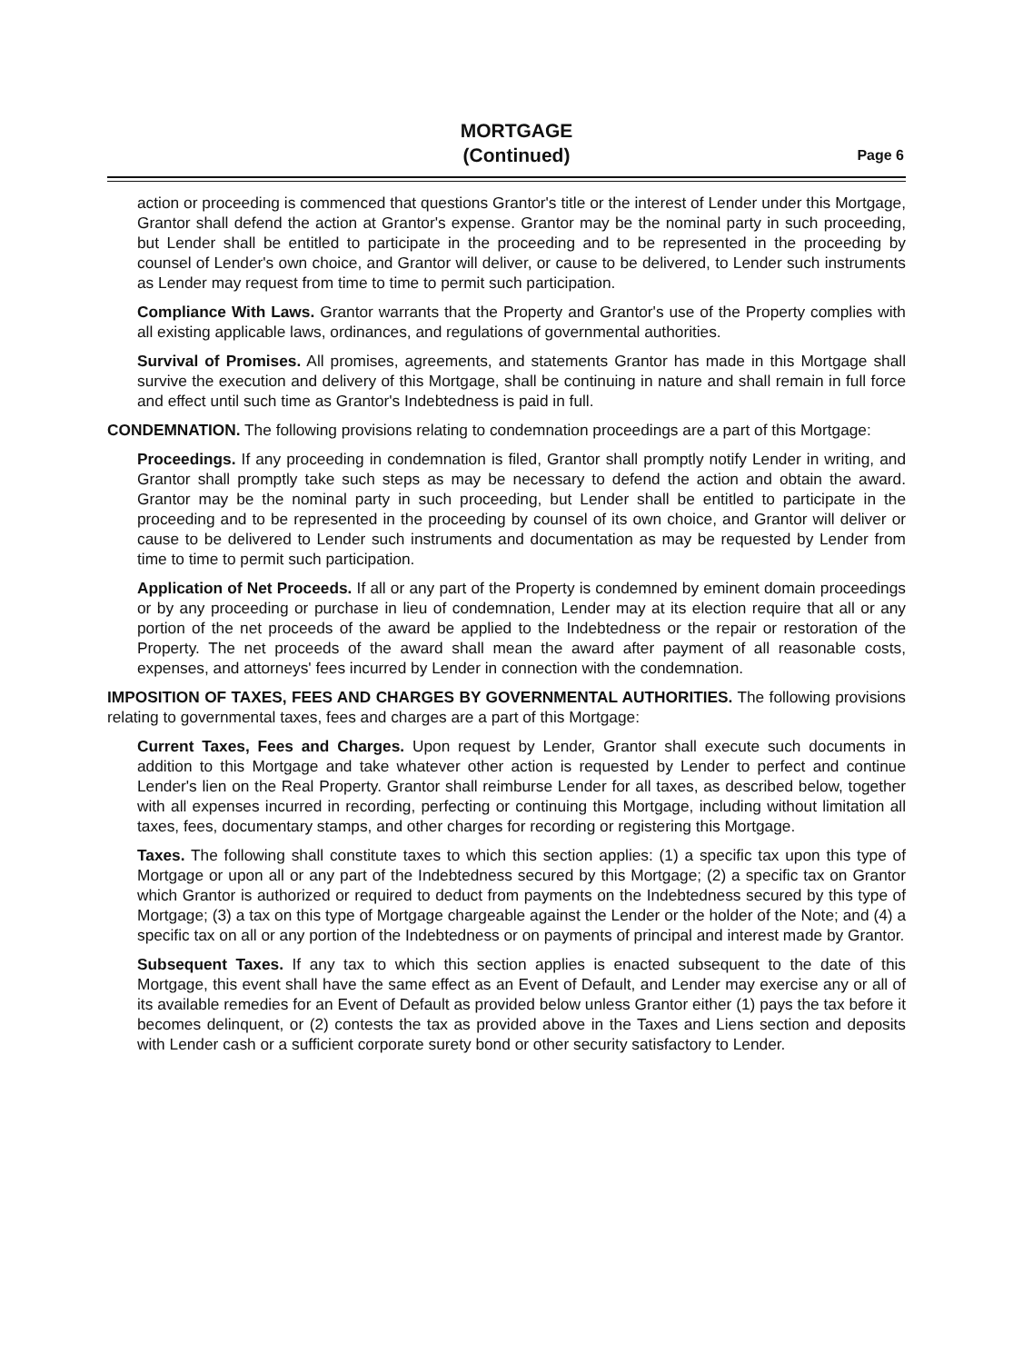MORTGAGE
(Continued)
Page 6
action or proceeding is commenced that questions Grantor's title or the interest of Lender under this Mortgage, Grantor shall defend the action at Grantor's expense. Grantor may be the nominal party in such proceeding, but Lender shall be entitled to participate in the proceeding and to be represented in the proceeding by counsel of Lender's own choice, and Grantor will deliver, or cause to be delivered, to Lender such instruments as Lender may request from time to time to permit such participation.
Compliance With Laws. Grantor warrants that the Property and Grantor's use of the Property complies with all existing applicable laws, ordinances, and regulations of governmental authorities.
Survival of Promises. All promises, agreements, and statements Grantor has made in this Mortgage shall survive the execution and delivery of this Mortgage, shall be continuing in nature and shall remain in full force and effect until such time as Grantor's Indebtedness is paid in full.
CONDEMNATION. The following provisions relating to condemnation proceedings are a part of this Mortgage:
Proceedings. If any proceeding in condemnation is filed, Grantor shall promptly notify Lender in writing, and Grantor shall promptly take such steps as may be necessary to defend the action and obtain the award. Grantor may be the nominal party in such proceeding, but Lender shall be entitled to participate in the proceeding and to be represented in the proceeding by counsel of its own choice, and Grantor will deliver or cause to be delivered to Lender such instruments and documentation as may be requested by Lender from time to time to permit such participation.
Application of Net Proceeds. If all or any part of the Property is condemned by eminent domain proceedings or by any proceeding or purchase in lieu of condemnation, Lender may at its election require that all or any portion of the net proceeds of the award be applied to the Indebtedness or the repair or restoration of the Property. The net proceeds of the award shall mean the award after payment of all reasonable costs, expenses, and attorneys' fees incurred by Lender in connection with the condemnation.
IMPOSITION OF TAXES, FEES AND CHARGES BY GOVERNMENTAL AUTHORITIES. The following provisions relating to governmental taxes, fees and charges are a part of this Mortgage:
Current Taxes, Fees and Charges. Upon request by Lender, Grantor shall execute such documents in addition to this Mortgage and take whatever other action is requested by Lender to perfect and continue Lender's lien on the Real Property. Grantor shall reimburse Lender for all taxes, as described below, together with all expenses incurred in recording, perfecting or continuing this Mortgage, including without limitation all taxes, fees, documentary stamps, and other charges for recording or registering this Mortgage.
Taxes. The following shall constitute taxes to which this section applies: (1) a specific tax upon this type of Mortgage or upon all or any part of the Indebtedness secured by this Mortgage; (2) a specific tax on Grantor which Grantor is authorized or required to deduct from payments on the Indebtedness secured by this type of Mortgage; (3) a tax on this type of Mortgage chargeable against the Lender or the holder of the Note; and (4) a specific tax on all or any portion of the Indebtedness or on payments of principal and interest made by Grantor.
Subsequent Taxes. If any tax to which this section applies is enacted subsequent to the date of this Mortgage, this event shall have the same effect as an Event of Default, and Lender may exercise any or all of its available remedies for an Event of Default as provided below unless Grantor either (1) pays the tax before it becomes delinquent, or (2) contests the tax as provided above in the Taxes and Liens section and deposits with Lender cash or a sufficient corporate surety bond or other security satisfactory to Lender.